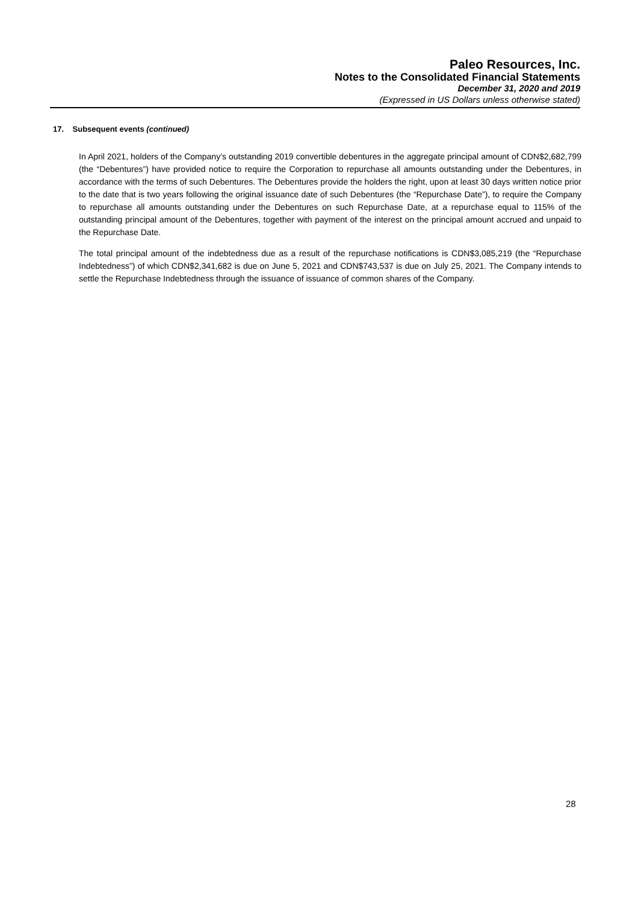Paleo Resources, Inc.
Notes to the Consolidated Financial Statements
December 31, 2020 and 2019
(Expressed in US Dollars unless otherwise stated)
17. Subsequent events (continued)
In April 2021, holders of the Company’s outstanding 2019 convertible debentures in the aggregate principal amount of CDN$2,682,799 (the “Debentures”) have provided notice to require the Corporation to repurchase all amounts outstanding under the Debentures, in accordance with the terms of such Debentures. The Debentures provide the holders the right, upon at least 30 days written notice prior to the date that is two years following the original issuance date of such Debentures (the “Repurchase Date”), to require the Company to repurchase all amounts outstanding under the Debentures on such Repurchase Date, at a repurchase equal to 115% of the outstanding principal amount of the Debentures, together with payment of the interest on the principal amount accrued and unpaid to the Repurchase Date.
The total principal amount of the indebtedness due as a result of the repurchase notifications is CDN$3,085,219 (the “Repurchase Indebtedness”) of which CDN$2,341,682 is due on June 5, 2021 and CDN$743,537 is due on July 25, 2021. The Company intends to settle the Repurchase Indebtedness through the issuance of issuance of common shares of the Company.
28